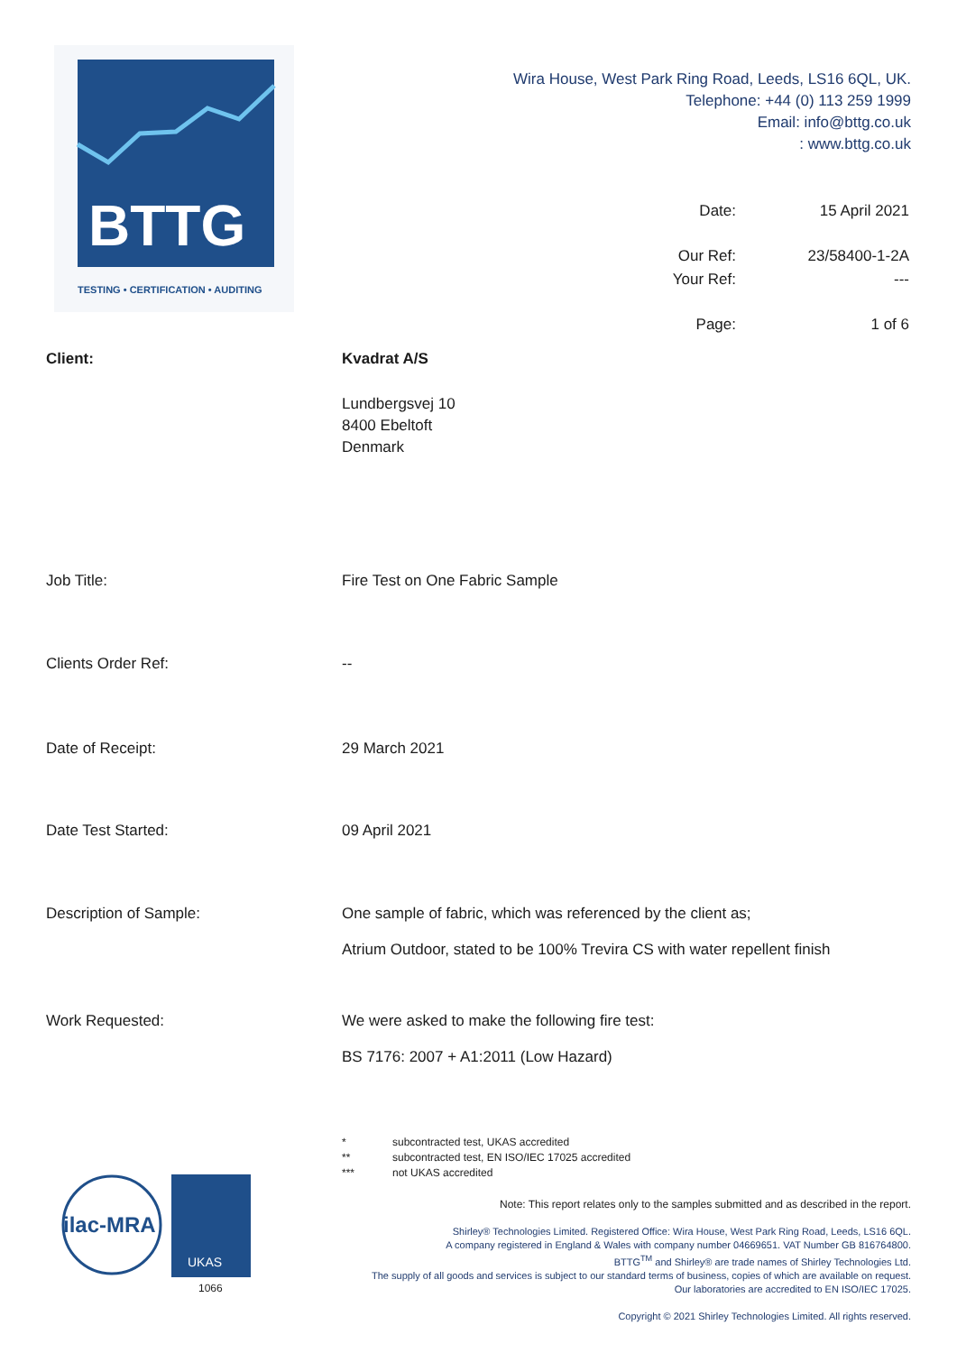BTTG
TESTING • CERTIFICATION • AUDITING
Wira House, West Park Ring Road, Leeds, LS16 6QL, UK.
Telephone: +44 (0) 113 259 1999
Email: info@bttg.co.uk
: www.bttg.co.uk
| Date: | 15 April 2021 |
| Our Ref: | 23/58400-1-2A |
| Your Ref: | --- |
| Page: | 1 of 6 |
Client: Kvadrat A/S
Lundbergsvej 10
8400 Ebeltoft
Denmark
Job Title: Fire Test on One Fabric Sample
Clients Order Ref: --
Date of Receipt: 29 March 2021
Date Test Started: 09 April 2021
Description of Sample: One sample of fabric, which was referenced by the client as;
Atrium Outdoor, stated to be 100% Trevira CS with water repellent finish
Work Requested: We were asked to make the following fire test:
BS 7176: 2007 + A1:2011 (Low Hazard)
* subcontracted test, UKAS accredited
** subcontracted test, EN ISO/IEC 17025 accredited
*** not UKAS accredited
ilac-MRA
UKAS
1066
Note: This report relates only to the samples submitted and as described in the report.
Shirley® Technologies Limited. Registered Office: Wira House, West Park Ring Road, Leeds, LS16 6QL.
A company registered in England & Wales with company number 04669651. VAT Number GB 816764800.
BTTG<sup>TM</sup> and Shirley® are trade names of Shirley Technologies Ltd.
The supply of all goods and services is subject to our standard terms of business, copies of which are available on request.
Our laboratories are accredited to EN ISO/IEC 17025.
Copyright © 2021 Shirley Technologies Limited. All rights reserved.